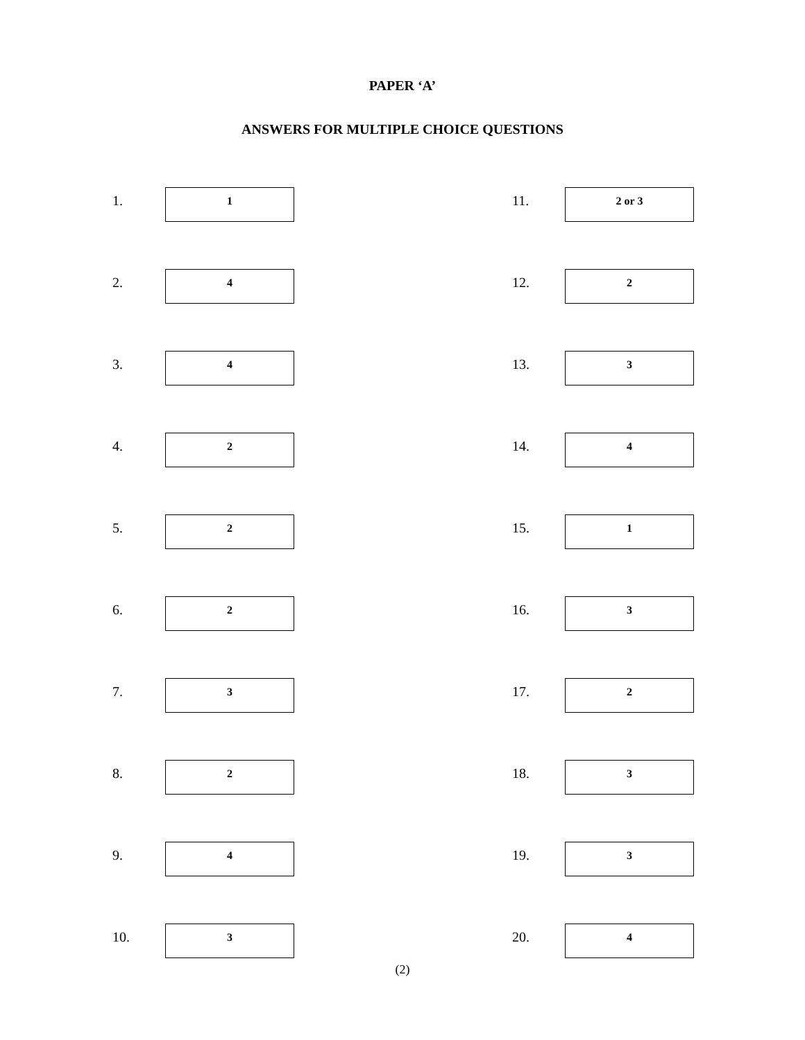PAPER ‘A’
ANSWERS FOR MULTIPLE CHOICE QUESTIONS
1.
1
2.
4
3.
4
4.
2
5.
2
6.
2
7.
3
8.
2
9.
4
10.
3
11.
2 or 3
12.
2
13.
3
14.
4
15.
1
16.
3
17.
2
18.
3
19.
3
20.
4
(2)